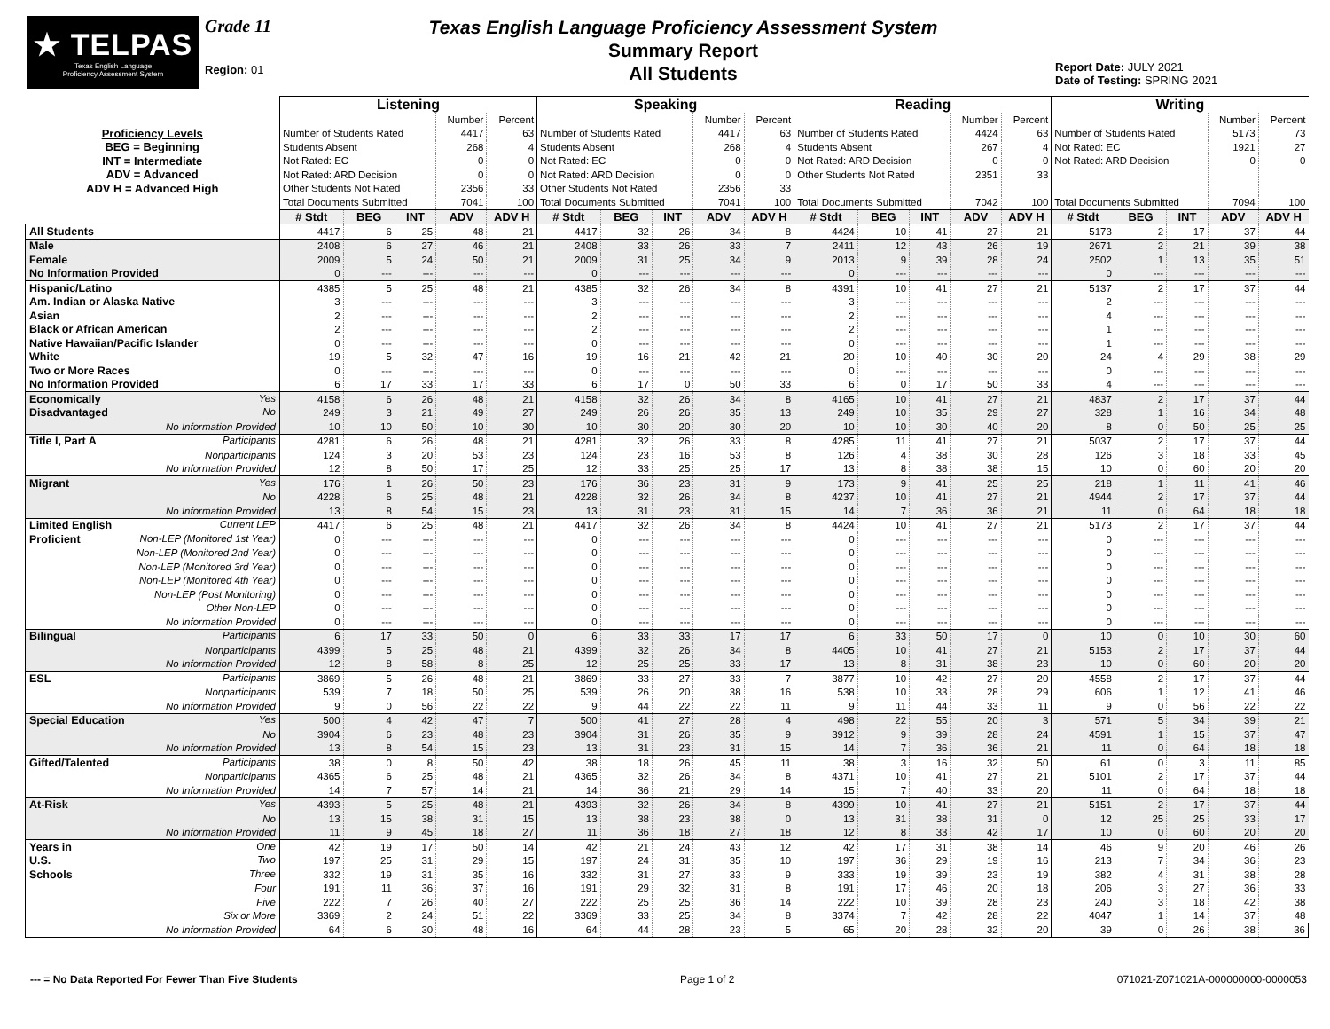★ TELPAS
Texas English Language
Proficiency Assessment System
Grade 11
Region: 01
Texas English Language Proficiency Assessment System
Summary Report
All Students
Report Date: JULY 2021
Date of Testing: SPRING 2021
| | Listening | | | | | Speaking | | | | | Reading | | | | | Writing | | | | |
| | | | | Number | Percent | | | | Number | Percent | | | | Number | Percent | | | | Number | Percent |
| Proficiency Levels | Number of Students Rated | | | 4417 | 63 | Number of Students Rated | | | 4417 | 63 | Number of Students Rated | | | 4424 | 63 | Number of Students Rated | | | 5173 | 73 |
| BEG = Beginning | Students Absent | | | 268 | 4 | Students Absent | | | 268 | 4 | Students Absent | | | 267 | 4 | Not Rated: EC | | | 1921 | 27 |
| INT = Intermediate | Not Rated: EC | | | 0 | 0 | Not Rated: EC | | | 0 | 0 | Not Rated: ARD Decision | | | 0 | 0 | Not Rated: ARD Decision | | | 0 | 0 |
| ADV = Advanced | Not Rated: ARD Decision | | | 0 | 0 | Not Rated: ARD Decision | | | 0 | 0 | Other Students Not Rated | | | 2351 | 33 | | | | | |
| ADV H = Advanced High | Other Students Not Rated | | | 2356 | 33 | Other Students Not Rated | | | 2356 | 33 | | | | | | | | | | |
| | Total Documents Submitted | | | 7041 | 100 | Total Documents Submitted | | | 7041 | 100 | Total Documents Submitted | | | 7042 | 100 | Total Documents Submitted | | | 7094 | 100 |
| | # Stdt | BEG | INT | ADV | ADV H | # Stdt | BEG | INT | ADV | ADV H | # Stdt | BEG | INT | ADV | ADV H | # Stdt | BEG | INT | ADV | ADV H |
| All Students | 4417 | 6 | 25 | 48 | 21 | 4417 | 32 | 26 | 34 | 8 | 4424 | 10 | 41 | 27 | 21 | 5173 | 2 | 17 | 37 | 44 |
| Male | 2408 | 6 | 27 | 46 | 21 | 2408 | 33 | 26 | 33 | 7 | 2411 | 12 | 43 | 26 | 19 | 2671 | 2 | 21 | 39 | 38 |
| Female | 2009 | 5 | 24 | 50 | 21 | 2009 | 31 | 25 | 34 | 9 | 2013 | 9 | 39 | 28 | 24 | 2502 | 1 | 13 | 35 | 51 |
| No Information Provided | 0 | --- | --- | --- | --- | 0 | --- | --- | --- | --- | 0 | --- | --- | --- | --- | 0 | --- | --- | --- | --- |
| Hispanic/Latino | 4385 | 5 | 25 | 48 | 21 | 4385 | 32 | 26 | 34 | 8 | 4391 | 10 | 41 | 27 | 21 | 5137 | 2 | 17 | 37 | 44 |
| Am. Indian or Alaska Native | 3 | --- | --- | --- | --- | 3 | --- | --- | --- | --- | 3 | --- | --- | --- | --- | 2 | --- | --- | --- | --- |
| Asian | 2 | --- | --- | --- | --- | 2 | --- | --- | --- | --- | 2 | --- | --- | --- | --- | 4 | --- | --- | --- | --- |
| Black or African American | 2 | --- | --- | --- | --- | 2 | --- | --- | --- | --- | 2 | --- | --- | --- | --- | 1 | --- | --- | --- | --- |
| Native Hawaiian/Pacific Islander | 0 | --- | --- | --- | --- | 0 | --- | --- | --- | --- | 0 | --- | --- | --- | --- | 1 | --- | --- | --- | --- |
| White | 19 | 5 | 32 | 47 | 16 | 19 | 16 | 21 | 42 | 21 | 20 | 10 | 40 | 30 | 20 | 24 | 4 | 29 | 38 | 29 |
| Two or More Races | 0 | --- | --- | --- | --- | 0 | --- | --- | --- | --- | 0 | --- | --- | --- | --- | 0 | --- | --- | --- | --- |
| No Information Provided | 6 | 17 | 33 | 17 | 33 | 6 | 17 | 0 | 50 | 33 | 6 | 0 | 17 | 50 | 33 | 4 | --- | --- | --- | --- |
| Economically Yes | 4158 | 6 | 26 | 48 | 21 | 4158 | 32 | 26 | 34 | 8 | 4165 | 10 | 41 | 27 | 21 | 4837 | 2 | 17 | 37 | 44 |
| Disadvantaged No | 249 | 3 | 21 | 49 | 27 | 249 | 26 | 26 | 35 | 13 | 249 | 10 | 35 | 29 | 27 | 328 | 1 | 16 | 34 | 48 |
| No Information Provided | 10 | 10 | 50 | 10 | 30 | 10 | 30 | 20 | 30 | 20 | 10 | 10 | 30 | 40 | 20 | 8 | 0 | 50 | 25 | 25 |
| Title I, Part A Participants | 4281 | 6 | 26 | 48 | 21 | 4281 | 32 | 26 | 33 | 8 | 4285 | 11 | 41 | 27 | 21 | 5037 | 2 | 17 | 37 | 44 |
| Nonparticipants | 124 | 3 | 20 | 53 | 23 | 124 | 23 | 16 | 53 | 8 | 126 | 4 | 38 | 30 | 28 | 126 | 3 | 18 | 33 | 45 |
| No Information Provided | 12 | 8 | 50 | 17 | 25 | 12 | 33 | 25 | 25 | 17 | 13 | 8 | 38 | 38 | 15 | 10 | 0 | 60 | 20 | 20 |
| Migrant Yes | 176 | 1 | 26 | 50 | 23 | 176 | 36 | 23 | 31 | 9 | 173 | 9 | 41 | 25 | 25 | 218 | 1 | 11 | 41 | 46 |
| No | 4228 | 6 | 25 | 48 | 21 | 4228 | 32 | 26 | 34 | 8 | 4237 | 10 | 41 | 27 | 21 | 4944 | 2 | 17 | 37 | 44 |
| No Information Provided | 13 | 8 | 54 | 15 | 23 | 13 | 31 | 23 | 31 | 15 | 14 | 7 | 36 | 36 | 21 | 11 | 0 | 64 | 18 | 18 |
| Limited English Current LEP | 4417 | 6 | 25 | 48 | 21 | 4417 | 32 | 26 | 34 | 8 | 4424 | 10 | 41 | 27 | 21 | 5173 | 2 | 17 | 37 | 44 |
| Proficient Non-LEP (Monitored 1st Year) | 0 | --- | --- | --- | --- | 0 | --- | --- | --- | --- | 0 | --- | --- | --- | --- | 0 | --- | --- | --- | --- |
| Non-LEP (Monitored 2nd Year) | 0 | --- | --- | --- | --- | 0 | --- | --- | --- | --- | 0 | --- | --- | --- | --- | 0 | --- | --- | --- | --- |
| Non-LEP (Monitored 3rd Year) | 0 | --- | --- | --- | --- | 0 | --- | --- | --- | --- | 0 | --- | --- | --- | --- | 0 | --- | --- | --- | --- |
| Non-LEP (Monitored 4th Year) | 0 | --- | --- | --- | --- | 0 | --- | --- | --- | --- | 0 | --- | --- | --- | --- | 0 | --- | --- | --- | --- |
| Non-LEP (Post Monitoring) | 0 | --- | --- | --- | --- | 0 | --- | --- | --- | --- | 0 | --- | --- | --- | --- | 0 | --- | --- | --- | --- |
| Other Non-LEP | 0 | --- | --- | --- | --- | 0 | --- | --- | --- | --- | 0 | --- | --- | --- | --- | 0 | --- | --- | --- | --- |
| No Information Provided | 0 | --- | --- | --- | --- | 0 | --- | --- | --- | --- | 0 | --- | --- | --- | --- | 0 | --- | --- | --- | --- |
| Bilingual Participants | 6 | 17 | 33 | 50 | 0 | 6 | 33 | 33 | 17 | 17 | 6 | 33 | 50 | 17 | 0 | 10 | 0 | 10 | 30 | 60 |
| Nonparticipants | 4399 | 5 | 25 | 48 | 21 | 4399 | 32 | 26 | 34 | 8 | 4405 | 10 | 41 | 27 | 21 | 5153 | 2 | 17 | 37 | 44 |
| No Information Provided | 12 | 8 | 58 | 8 | 25 | 12 | 25 | 25 | 33 | 17 | 13 | 8 | 31 | 38 | 23 | 10 | 0 | 60 | 20 | 20 |
| ESL Participants | 3869 | 5 | 26 | 48 | 21 | 3869 | 33 | 27 | 33 | 7 | 3877 | 10 | 42 | 27 | 20 | 4558 | 2 | 17 | 37 | 44 |
| Nonparticipants | 539 | 7 | 18 | 50 | 25 | 539 | 26 | 20 | 38 | 16 | 538 | 10 | 33 | 28 | 29 | 606 | 1 | 12 | 41 | 46 |
| No Information Provided | 9 | 0 | 56 | 22 | 22 | 9 | 44 | 22 | 22 | 11 | 9 | 11 | 44 | 33 | 11 | 9 | 0 | 56 | 22 | 22 |
| Special Education Yes | 500 | 4 | 42 | 47 | 7 | 500 | 41 | 27 | 28 | 4 | 498 | 22 | 55 | 20 | 3 | 571 | 5 | 34 | 39 | 21 |
| No | 3904 | 6 | 23 | 48 | 23 | 3904 | 31 | 26 | 35 | 9 | 3912 | 9 | 39 | 28 | 24 | 4591 | 1 | 15 | 37 | 47 |
| No Information Provided | 13 | 8 | 54 | 15 | 23 | 13 | 31 | 23 | 31 | 15 | 14 | 7 | 36 | 36 | 21 | 11 | 0 | 64 | 18 | 18 |
| Gifted/Talented Participants | 38 | 0 | 8 | 50 | 42 | 38 | 18 | 26 | 45 | 11 | 38 | 3 | 16 | 32 | 50 | 61 | 0 | 3 | 11 | 85 |
| Nonparticipants | 4365 | 6 | 25 | 48 | 21 | 4365 | 32 | 26 | 34 | 8 | 4371 | 10 | 41 | 27 | 21 | 5101 | 2 | 17 | 37 | 44 |
| No Information Provided | 14 | 7 | 57 | 14 | 21 | 14 | 36 | 21 | 29 | 14 | 15 | 7 | 40 | 33 | 20 | 11 | 0 | 64 | 18 | 18 |
| At-Risk Yes | 4393 | 5 | 25 | 48 | 21 | 4393 | 32 | 26 | 34 | 8 | 4399 | 10 | 41 | 27 | 21 | 5151 | 2 | 17 | 37 | 44 |
| No | 13 | 15 | 38 | 31 | 15 | 13 | 38 | 23 | 38 | 0 | 13 | 31 | 38 | 31 | 0 | 12 | 25 | 25 | 33 | 17 |
| No Information Provided | 11 | 9 | 45 | 18 | 27 | 11 | 36 | 18 | 27 | 18 | 12 | 8 | 33 | 42 | 17 | 10 | 0 | 60 | 20 | 20 |
| Years in One | 42 | 19 | 17 | 50 | 14 | 42 | 21 | 24 | 43 | 12 | 42 | 17 | 31 | 38 | 14 | 46 | 9 | 20 | 46 | 26 |
| U.S. Two | 197 | 25 | 31 | 29 | 15 | 197 | 24 | 31 | 35 | 10 | 197 | 36 | 29 | 19 | 16 | 213 | 7 | 34 | 36 | 23 |
| Schools Three | 332 | 19 | 31 | 35 | 16 | 332 | 31 | 27 | 33 | 9 | 333 | 19 | 39 | 23 | 19 | 382 | 4 | 31 | 38 | 28 |
| Four | 191 | 11 | 36 | 37 | 16 | 191 | 29 | 32 | 31 | 8 | 191 | 17 | 46 | 20 | 18 | 206 | 3 | 27 | 36 | 33 |
| Five | 222 | 7 | 26 | 40 | 27 | 222 | 25 | 25 | 36 | 14 | 222 | 10 | 39 | 28 | 23 | 240 | 3 | 18 | 42 | 38 |
| Six or More | 3369 | 2 | 24 | 51 | 22 | 3369 | 33 | 25 | 34 | 8 | 3374 | 7 | 42 | 28 | 22 | 4047 | 1 | 14 | 37 | 48 |
| No Information Provided | 64 | 6 | 30 | 48 | 16 | 64 | 44 | 28 | 23 | 5 | 65 | 20 | 28 | 32 | 20 | 39 | 0 | 26 | 38 | 36 |
--- = No Data Reported For Fewer Than Five Students Page 1 of 2 071021-Z071021A-000000000-0000053